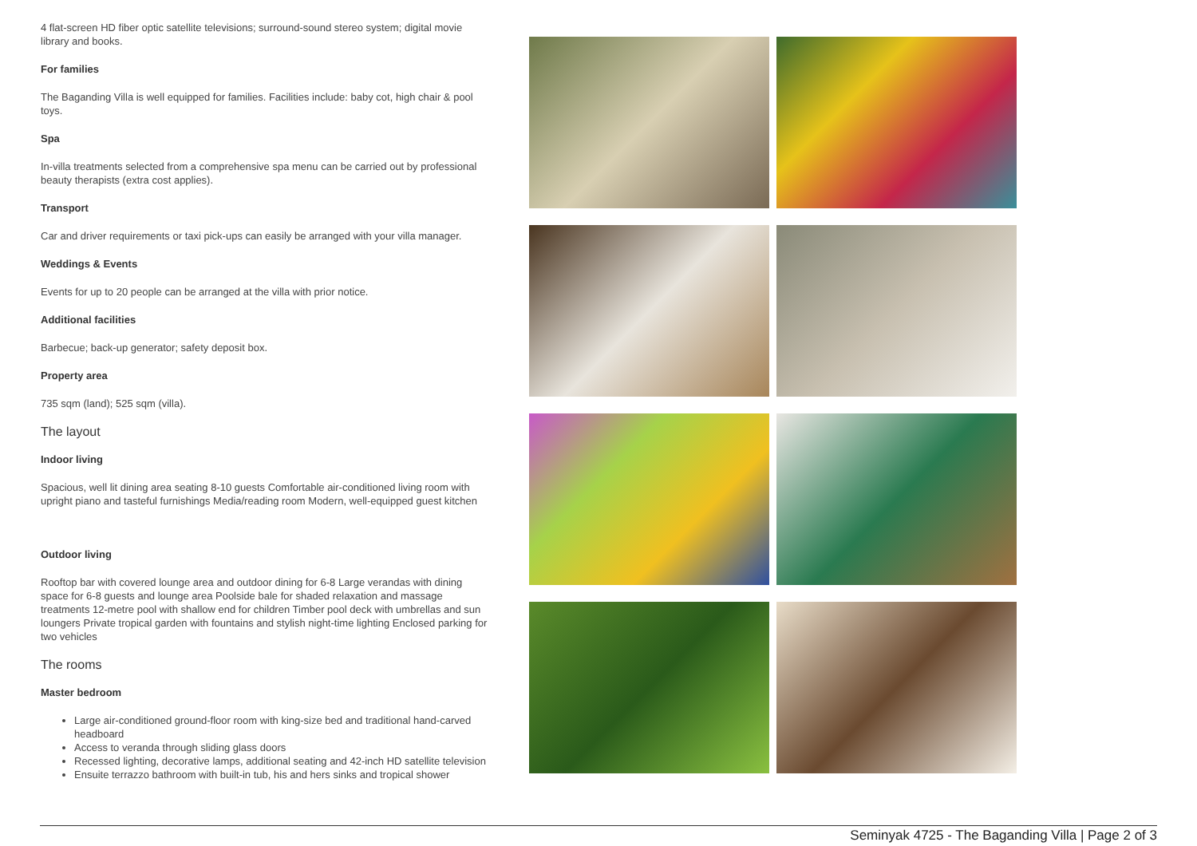4 flat-screen HD fiber optic satellite televisions; surround-sound stereo system; digital movie library and books.
For families
The Baganding Villa is well equipped for families. Facilities include: baby cot, high chair & pool toys.
Spa
In-villa treatments selected from a comprehensive spa menu can be carried out by professional beauty therapists (extra cost applies).
Transport
Car and driver requirements or taxi pick-ups can easily be arranged with your villa manager.
Weddings & Events
Events for up to 20 people can be arranged at the villa with prior notice.
Additional facilities
Barbecue; back-up generator; safety deposit box.
Property area
735 sqm (land); 525 sqm (villa).
The layout
Indoor living
Spacious, well lit dining area seating 8-10 guests Comfortable air-conditioned living room with upright piano and tasteful furnishings Media/reading room Modern, well-equipped guest kitchen
Outdoor living
Rooftop bar with covered lounge area and outdoor dining for 6-8 Large verandas with dining space for 6-8 guests and lounge area Poolside bale for shaded relaxation and massage treatments 12-metre pool with shallow end for children Timber pool deck with umbrellas and sun loungers Private tropical garden with fountains and stylish night-time lighting Enclosed parking for two vehicles
The rooms
Master bedroom
Large air-conditioned ground-floor room with king-size bed and traditional hand-carved headboard
Access to veranda through sliding glass doors
Recessed lighting, decorative lamps, additional seating and 42-inch HD satellite television
Ensuite terrazzo bathroom with built-in tub, his and hers sinks and tropical shower
Seminyak 4725 - The Baganding Villa | Page 2 of 3